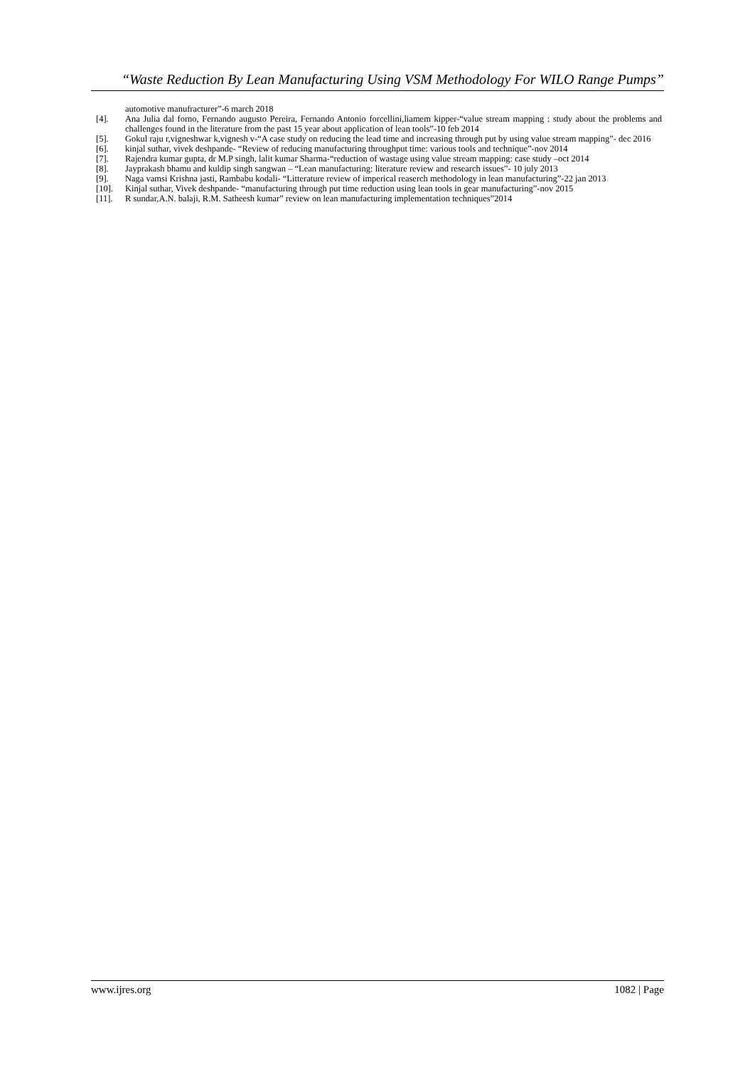“Waste Reduction By Lean Manufacturing Using VSM Methodology For WILO Range Pumps”
automotive manufracturer”-6 march 2018
[4]. Ana Julia dal forno, Fernando augusto Pereira, Fernando Antonio forcellini,liamem kipper-“value stream mapping : study about the problems and challenges found in the literature from the past 15 year about application of lean tools”-10 feb 2014
[5]. Gokul raju r,vigneshwar k,vignesh v-“A case study on reducing the lead time and increasing through put by using value stream mapping”- dec 2016
[6]. kinjal suthar, vivek deshpande- “Review of reducing manufacturing throughput time: various tools and technique”-nov 2014
[7]. Rajendra kumar gupta, dr M.P singh, lalit kumar Sharma-“reduction of wastage using value stream mapping: case study –oct 2014
[8]. Jayprakash bhamu and kuldip singh sangwan – “Lean manufacturing: literature review and research issues”- 10 july 2013
[9]. Naga vamsi Krishna jasti, Rambabu kodali- “Litterature review of imperical reaserch methodology in lean manufacturing”-22 jan 2013
[10]. Kinjal suthar, Vivek deshpande- “manufacturing through put time reduction using lean tools in gear manufacturing”-nov 2015
[11]. R sundar,A.N. balaji, R.M. Satheesh kumar” review on lean manufacturing implementation techniques”2014
www.ijres.org 1082 | Page